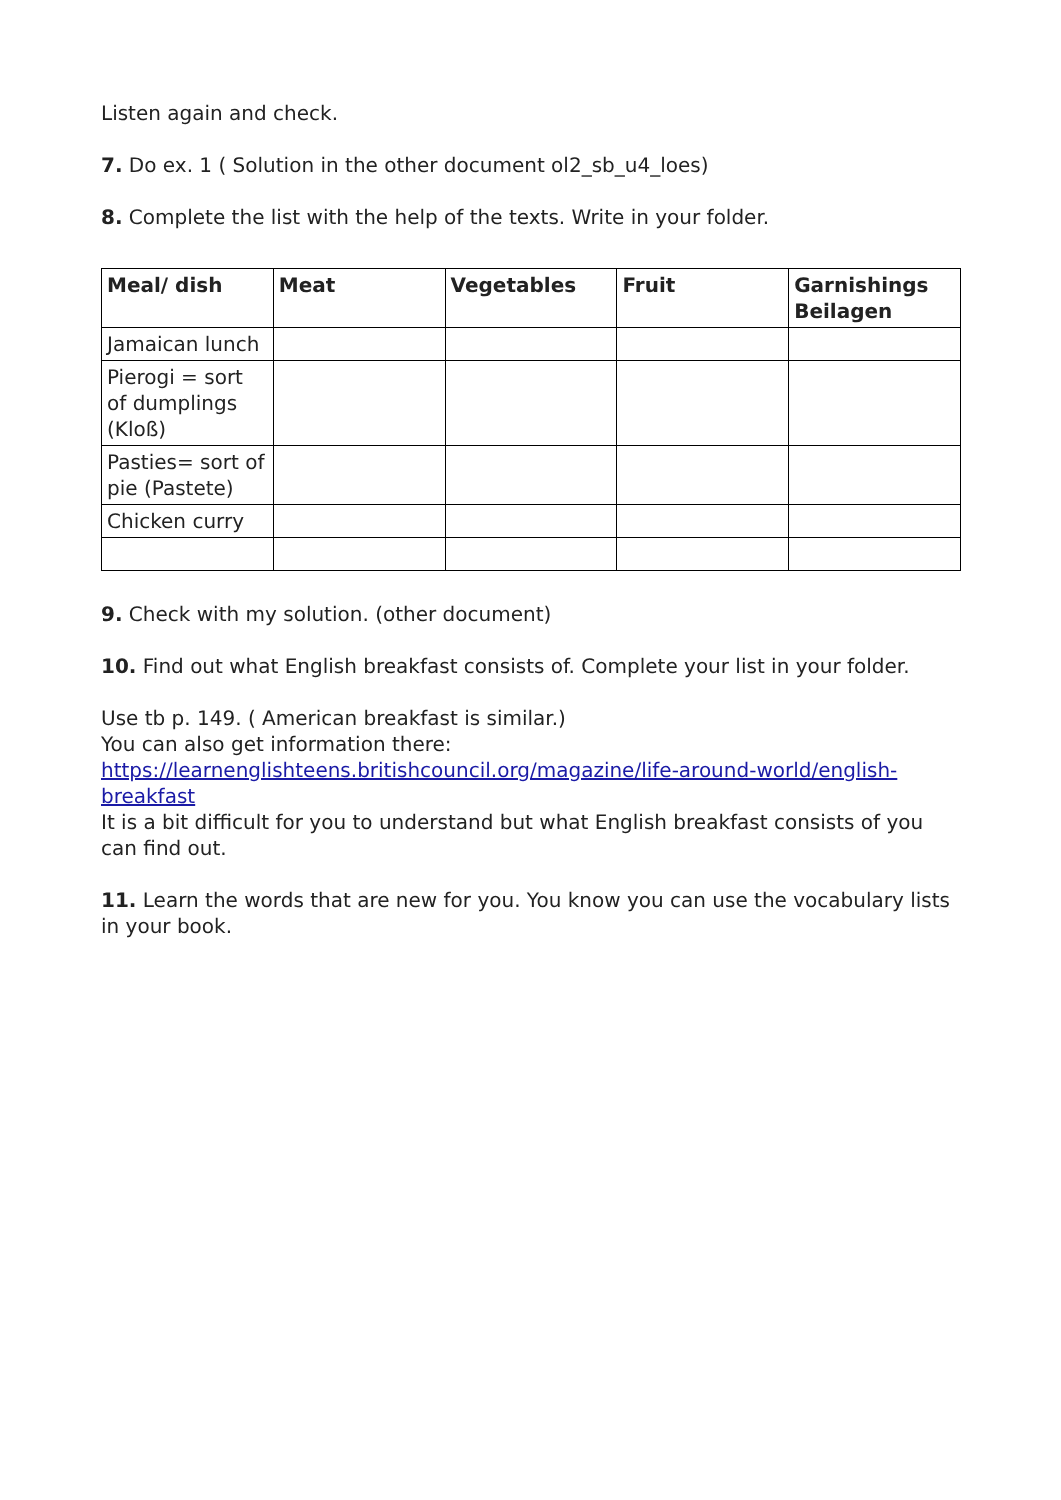Listen again and check.
7. Do ex. 1 ( Solution in the other document ol2_sb_u4_loes)
8. Complete the list with the help of the texts. Write in your folder.
| Meal/ dish | Meat | Vegetables | Fruit | Garnishings Beilagen |
| --- | --- | --- | --- | --- |
| Jamaican lunch | | | | |
| Pierogi = sort of dumplings (Kloß) | | | | |
| Pasties= sort of pie (Pastete) | | | | |
| Chicken curry | | | | |
9. Check with my solution. (other document)
10. Find out what English breakfast consists of. Complete your list in your folder.
Use tb p. 149. ( American breakfast is similar.)
You can also get information there:
https://learnenglishteens.britishcouncil.org/magazine/life-around-world/english-breakfast
It is a bit difficult for you to understand but what English breakfast consists of you can find out.
11. Learn the words that are new for you. You know you can use the vocabulary lists in your book.